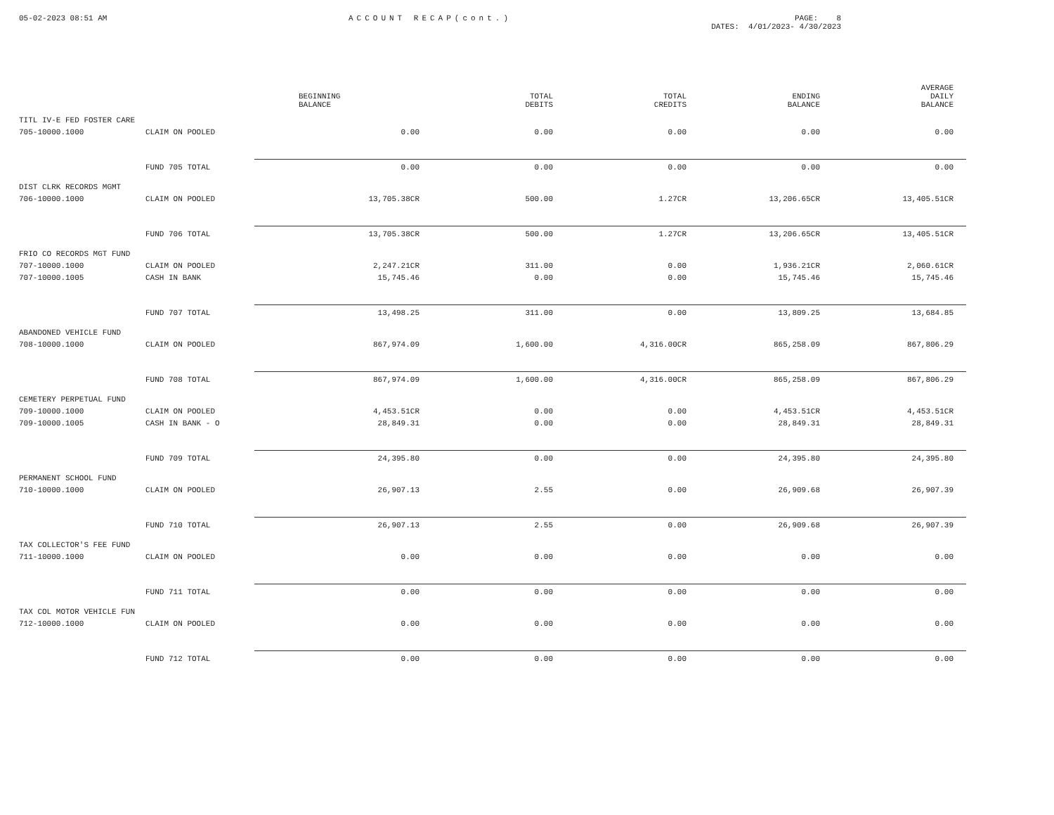05-02-2023 08:51 AM ACCOUNT RECAP(cont.) PAGE: 8
DATES: 4/01/2023- 4/30/2023
| | | BEGINNING BALANCE | TOTAL DEBITS | TOTAL CREDITS | ENDING BALANCE | AVERAGE DAILY BALANCE |
| --- | --- | --- | --- | --- | --- | --- |
| TITL IV-E FED FOSTER CARE | | | | | | |
| 705-10000.1000 | CLAIM ON POOLED | 0.00 | 0.00 | 0.00 | 0.00 | 0.00 |
| | FUND 705 TOTAL | 0.00 | 0.00 | 0.00 | 0.00 | 0.00 |
| DIST CLRK RECORDS MGMT | | | | | | |
| 706-10000.1000 | CLAIM ON POOLED | 13,705.38CR | 500.00 | 1.27CR | 13,206.65CR | 13,405.51CR |
| | FUND 706 TOTAL | 13,705.38CR | 500.00 | 1.27CR | 13,206.65CR | 13,405.51CR |
| FRIO CO RECORDS MGT FUND | | | | | | |
| 707-10000.1000 | CLAIM ON POOLED | 2,247.21CR | 311.00 | 0.00 | 1,936.21CR | 2,060.61CR |
| 707-10000.1005 | CASH IN BANK | 15,745.46 | 0.00 | 0.00 | 15,745.46 | 15,745.46 |
| | FUND 707 TOTAL | 13,498.25 | 311.00 | 0.00 | 13,809.25 | 13,684.85 |
| ABANDONED VEHICLE FUND | | | | | | |
| 708-10000.1000 | CLAIM ON POOLED | 867,974.09 | 1,600.00 | 4,316.00CR | 865,258.09 | 867,806.29 |
| | FUND 708 TOTAL | 867,974.09 | 1,600.00 | 4,316.00CR | 865,258.09 | 867,806.29 |
| CEMETERY PERPETUAL FUND | | | | | | |
| 709-10000.1000 | CLAIM ON POOLED | 4,453.51CR | 0.00 | 0.00 | 4,453.51CR | 4,453.51CR |
| 709-10000.1005 | CASH IN BANK - O | 28,849.31 | 0.00 | 0.00 | 28,849.31 | 28,849.31 |
| | FUND 709 TOTAL | 24,395.80 | 0.00 | 0.00 | 24,395.80 | 24,395.80 |
| PERMANENT SCHOOL FUND | | | | | | |
| 710-10000.1000 | CLAIM ON POOLED | 26,907.13 | 2.55 | 0.00 | 26,909.68 | 26,907.39 |
| | FUND 710 TOTAL | 26,907.13 | 2.55 | 0.00 | 26,909.68 | 26,907.39 |
| TAX COLLECTOR'S FEE FUND | | | | | | |
| 711-10000.1000 | CLAIM ON POOLED | 0.00 | 0.00 | 0.00 | 0.00 | 0.00 |
| | FUND 711 TOTAL | 0.00 | 0.00 | 0.00 | 0.00 | 0.00 |
| TAX COL MOTOR VEHICLE FUN | | | | | | |
| 712-10000.1000 | CLAIM ON POOLED | 0.00 | 0.00 | 0.00 | 0.00 | 0.00 |
| | FUND 712 TOTAL | 0.00 | 0.00 | 0.00 | 0.00 | 0.00 |